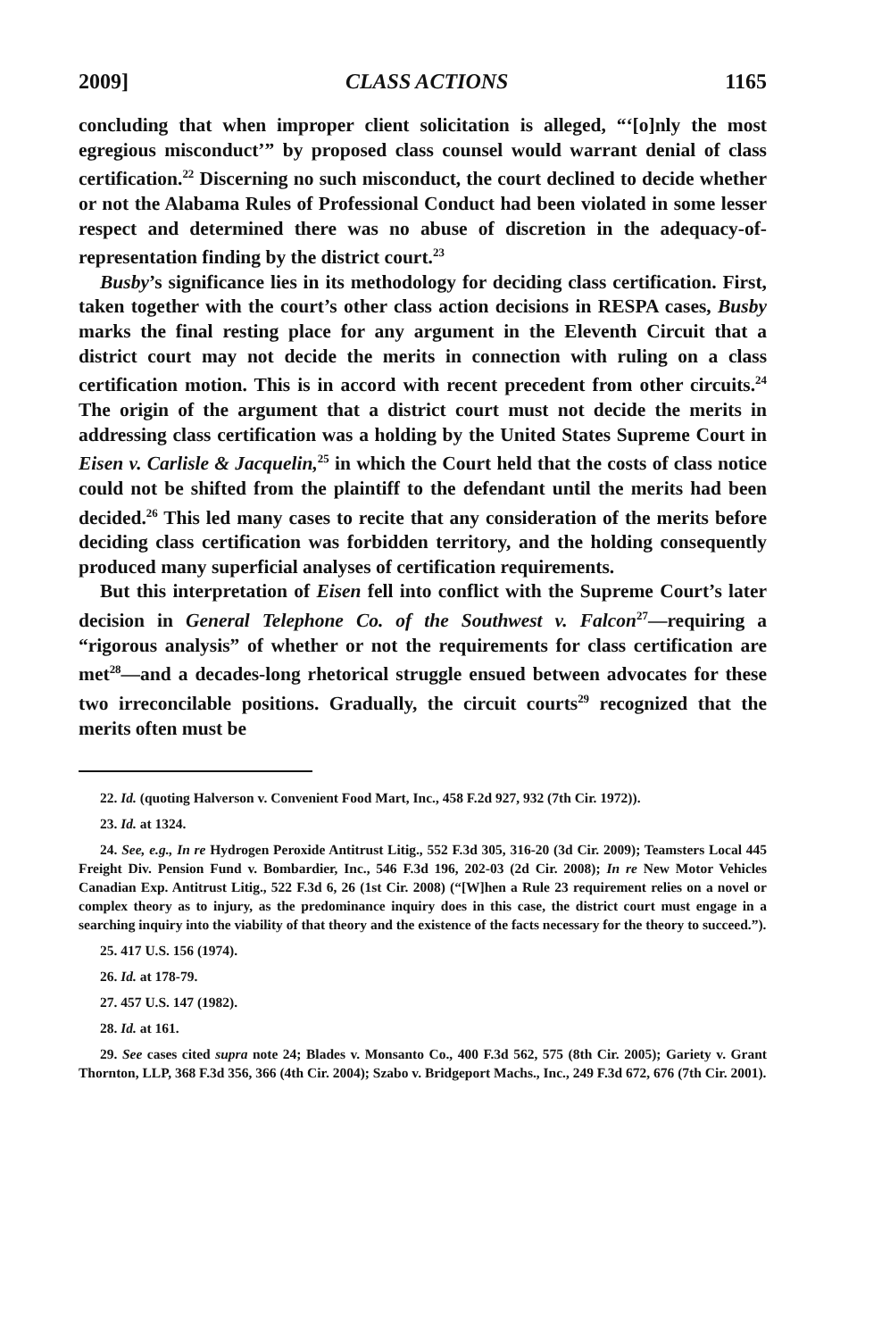2009] CLASS ACTIONS 1165
concluding that when improper client solicitation is alleged, “‘[o]nly the most egregious misconduct’” by proposed class counsel would warrant denial of class certification.<sup>22</sup> Discerning no such misconduct, the court declined to decide whether or not the Alabama Rules of Professional Conduct had been violated in some lesser respect and determined there was no abuse of discretion in the adequacy-of-representation finding by the district court.<sup>23</sup>
Busby’s significance lies in its methodology for deciding class certification. First, taken together with the court’s other class action decisions in RESPA cases, Busby marks the final resting place for any argument in the Eleventh Circuit that a district court may not decide the merits in connection with ruling on a class certification motion. This is in accord with recent precedent from other circuits.<sup>24</sup> The origin of the argument that a district court must not decide the merits in addressing class certification was a holding by the United States Supreme Court in Eisen v. Carlisle & Jacquelin,<sup>25</sup> in which the Court held that the costs of class notice could not be shifted from the plaintiff to the defendant until the merits had been decided.<sup>26</sup> This led many cases to recite that any consideration of the merits before deciding class certification was forbidden territory, and the holding consequently produced many superficial analyses of certification requirements.
But this interpretation of Eisen fell into conflict with the Supreme Court’s later decision in General Telephone Co. of the Southwest v. Falcon<sup>27</sup>—requiring a “rigorous analysis” of whether or not the requirements for class certification are met<sup>28</sup>—and a decades-long rhetorical struggle ensued between advocates for these two irreconcilable positions. Gradually, the circuit courts<sup>29</sup> recognized that the merits often must be
22. Id. (quoting Halverson v. Convenient Food Mart, Inc., 458 F.2d 927, 932 (7th Cir. 1972)).
23. Id. at 1324.
24. See, e.g., In re Hydrogen Peroxide Antitrust Litig., 552 F.3d 305, 316-20 (3d Cir. 2009); Teamsters Local 445 Freight Div. Pension Fund v. Bombardier, Inc., 546 F.3d 196, 202-03 (2d Cir. 2008); In re New Motor Vehicles Canadian Exp. Antitrust Litig., 522 F.3d 6, 26 (1st Cir. 2008) (“[W]hen a Rule 23 requirement relies on a novel or complex theory as to injury, as the predominance inquiry does in this case, the district court must engage in a searching inquiry into the viability of that theory and the existence of the facts necessary for the theory to succeed.”).
25. 417 U.S. 156 (1974).
26. Id. at 178-79.
27. 457 U.S. 147 (1982).
28. Id. at 161.
29. See cases cited supra note 24; Blades v. Monsanto Co., 400 F.3d 562, 575 (8th Cir. 2005); Gariety v. Grant Thornton, LLP, 368 F.3d 356, 366 (4th Cir. 2004); Szabo v. Bridgeport Machs., Inc., 249 F.3d 672, 676 (7th Cir. 2001).